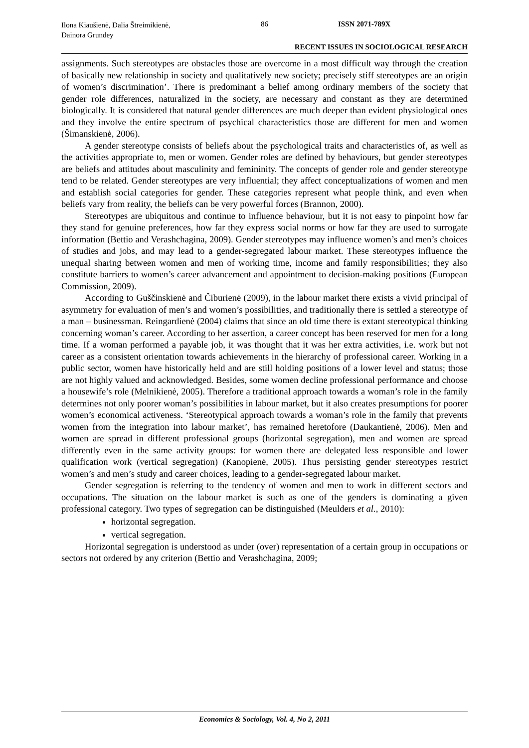Ilona Kiaušienė, Dalia Štreimikienė, Dainora Grundey
86 ISSN 2071-789X
RECENT ISSUES IN SOCIOLOGICAL RESEARCH
assignments. Such stereotypes are obstacles those are overcome in a most difficult way through the creation of basically new relationship in society and qualitatively new society; precisely stiff stereotypes are an origin of women’s discrimination’. There is predominant a belief among ordinary members of the society that gender role differences, naturalized in the society, are necessary and constant as they are determined biologically. It is considered that natural gender differences are much deeper than evident physiological ones and they involve the entire spectrum of psychical characteristics those are different for men and women (Šimanskienė, 2006).
A gender stereotype consists of beliefs about the psychological traits and characteristics of, as well as the activities appropriate to, men or women. Gender roles are defined by behaviours, but gender stereotypes are beliefs and attitudes about masculinity and femininity. The concepts of gender role and gender stereotype tend to be related. Gender stereotypes are very influential; they affect conceptualizations of women and men and establish social categories for gender. These categories represent what people think, and even when beliefs vary from reality, the beliefs can be very powerful forces (Brannon, 2000).
Stereotypes are ubiquitous and continue to influence behaviour, but it is not easy to pinpoint how far they stand for genuine preferences, how far they express social norms or how far they are used to surrogate information (Bettio and Verashchagina, 2009). Gender stereotypes may influence women’s and men’s choices of studies and jobs, and may lead to a gender-segregated labour market. These stereotypes influence the unequal sharing between women and men of working time, income and family responsibilities; they also constitute barriers to women’s career advancement and appointment to decision-making positions (European Commission, 2009).
According to Guščinskienė and Čiburienė (2009), in the labour market there exists a vivid principal of asymmetry for evaluation of men’s and women’s possibilities, and traditionally there is settled a stereotype of a man – businessman. Reingardienė (2004) claims that since an old time there is extant stereotypical thinking concerning woman’s career. According to her assertion, a career concept has been reserved for men for a long time. If a woman performed a payable job, it was thought that it was her extra activities, i.e. work but not career as a consistent orientation towards achievements in the hierarchy of professional career. Working in a public sector, women have historically held and are still holding positions of a lower level and status; those are not highly valued and acknowledged. Besides, some women decline professional performance and choose a housewife’s role (Melnikienė, 2005). Therefore a traditional approach towards a woman’s role in the family determines not only poorer woman’s possibilities in labour market, but it also creates presumptions for poorer women’s economical activeness. ‘Stereotypical approach towards a woman’s role in the family that prevents women from the integration into labour market’, has remained heretofore (Daukantienė, 2006). Men and women are spread in different professional groups (horizontal segregation), men and women are spread differently even in the same activity groups: for women there are delegated less responsible and lower qualification work (vertical segregation) (Kanopienė, 2005). Thus persisting gender stereotypes restrict women’s and men’s study and career choices, leading to a gender-segregated labour market.
Gender segregation is referring to the tendency of women and men to work in different sectors and occupations. The situation on the labour market is such as one of the genders is dominating a given professional category. Two types of segregation can be distinguished (Meulders et al., 2010):
horizontal segregation.
vertical segregation.
Horizontal segregation is understood as under (over) representation of a certain group in occupations or sectors not ordered by any criterion (Bettio and Verashchagina, 2009;
Economics & Sociology, Vol. 4, No 2, 2011